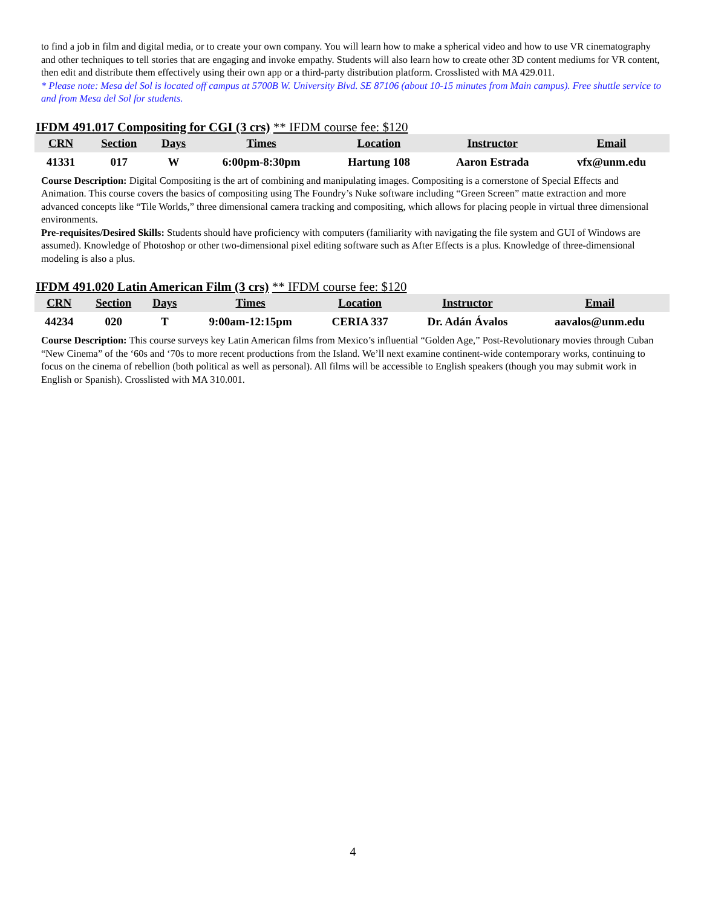to find a job in film and digital media, or to create your own company. You will learn how to make a spherical video and how to use VR cinematography and other techniques to tell stories that are engaging and invoke empathy. Students will also learn how to create other 3D content mediums for VR content, then edit and distribute them effectively using their own app or a third-party distribution platform. Crosslisted with MA 429.011.
* Please note: Mesa del Sol is located off campus at 5700B W. University Blvd. SE 87106 (about 10-15 minutes from Main campus). Free shuttle service to and from Mesa del Sol for students.
IFDM 491.017 Compositing for CGI (3 crs) ** IFDM course fee: $120
| CRN | Section | Days | Times | Location | Instructor | Email |
| --- | --- | --- | --- | --- | --- | --- |
| 41331 | 017 | W | 6:00pm-8:30pm | Hartung 108 | Aaron Estrada | vfx@unm.edu |
Course Description: Digital Compositing is the art of combining and manipulating images. Compositing is a cornerstone of Special Effects and Animation. This course covers the basics of compositing using The Foundry’s Nuke software including “Green Screen” matte extraction and more advanced concepts like “Tile Worlds,” three dimensional camera tracking and compositing, which allows for placing people in virtual three dimensional environments.
Pre-requisites/Desired Skills: Students should have proficiency with computers (familiarity with navigating the file system and GUI of Windows are assumed). Knowledge of Photoshop or other two-dimensional pixel editing software such as After Effects is a plus. Knowledge of three-dimensional modeling is also a plus.
IFDM 491.020 Latin American Film (3 crs) ** IFDM course fee: $120
| CRN | Section | Days | Times | Location | Instructor | Email |
| --- | --- | --- | --- | --- | --- | --- |
| 44234 | 020 | T | 9:00am-12:15pm | CERIA 337 | Dr. Adán Ávalos | aavalos@unm.edu |
Course Description: This course surveys key Latin American films from Mexico’s influential “Golden Age,” Post-Revolutionary movies through Cuban “New Cinema” of the ‘60s and ‘70s to more recent productions from the Island. We’ll next examine continent-wide contemporary works, continuing to focus on the cinema of rebellion (both political as well as personal). All films will be accessible to English speakers (though you may submit work in English or Spanish). Crosslisted with MA 310.001.
4